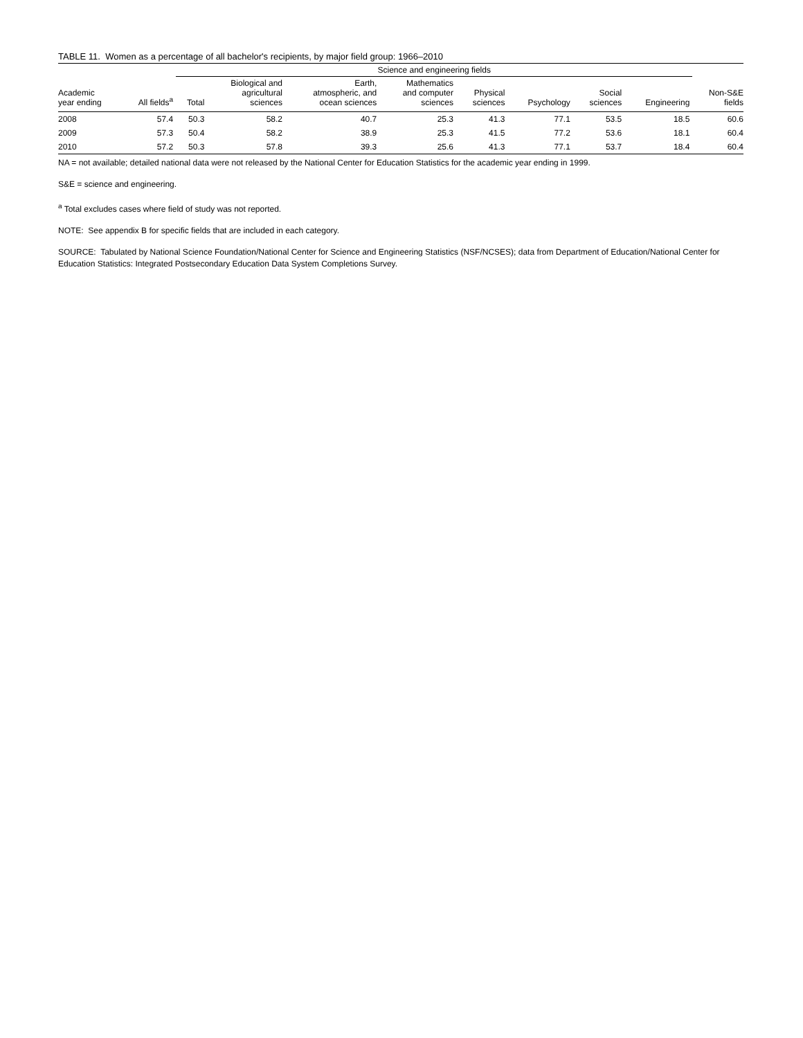TABLE 11. Women as a percentage of all bachelor's recipients, by major field group: 1966–2010
| | | Science and engineering fields | | | | | | | | |
| --- | --- | --- | --- | --- | --- | --- | --- | --- | --- | --- |
| Academic year ending | All fields<sup>a</sup> | Total | Biological and agricultural sciences | Earth, atmospheric, and ocean sciences | Mathematics and computer sciences | Physical sciences | Psychology | Social sciences | Engineering | Non-S&E fields |
| 2008 | 57.4 | 50.3 | 58.2 | 40.7 | 25.3 | 41.3 | 77.1 | 53.5 | 18.5 | 60.6 |
| 2009 | 57.3 | 50.4 | 58.2 | 38.9 | 25.3 | 41.5 | 77.2 | 53.6 | 18.1 | 60.4 |
| 2010 | 57.2 | 50.3 | 57.8 | 39.3 | 25.6 | 41.3 | 77.1 | 53.7 | 18.4 | 60.4 |
NA = not available; detailed national data were not released by the National Center for Education Statistics for the academic year ending in 1999.
S&E = science and engineering.
<sup>a</sup> Total excludes cases where field of study was not reported.
NOTE: See appendix B for specific fields that are included in each category.
SOURCE: Tabulated by National Science Foundation/National Center for Science and Engineering Statistics (NSF/NCSES); data from Department of Education/National Center for Education Statistics: Integrated Postsecondary Education Data System Completions Survey.